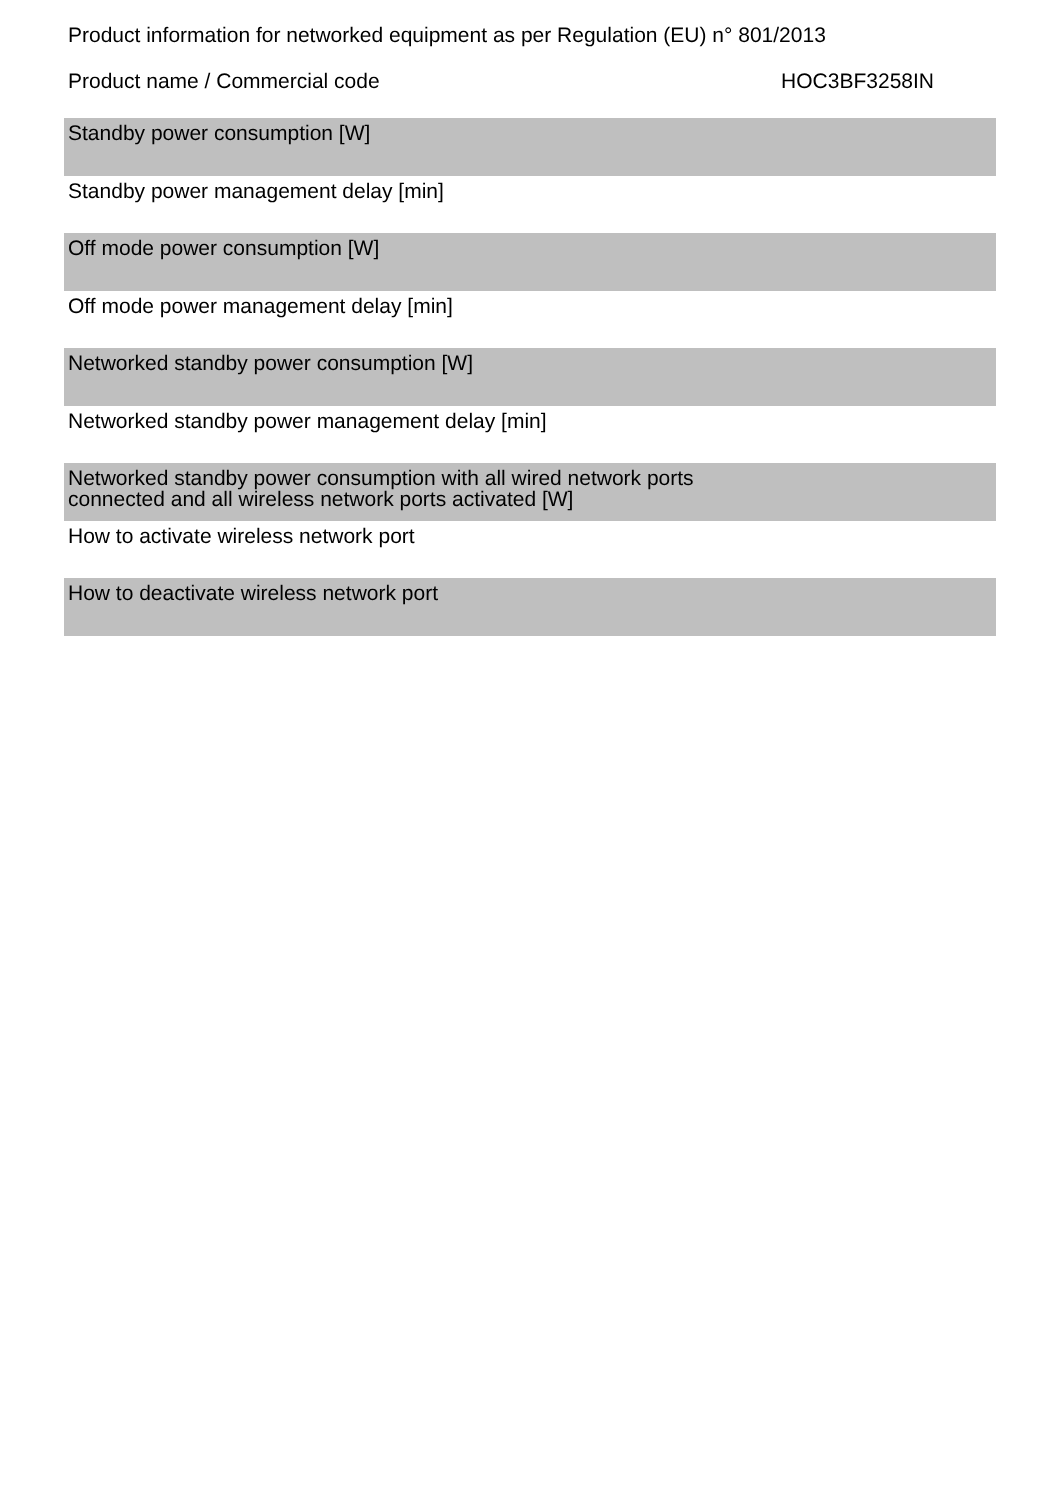Product information for networked equipment as per Regulation (EU) n° 801/2013
Product name / Commercial code HOC3BF3258IN
| Standby power consumption [W] |
| Standby power management delay [min] |
| Off mode power consumption [W] |
| Off mode power management delay [min] |
| Networked standby power consumption [W] |
| Networked standby power management delay [min] |
| Networked standby power consumption with all wired network ports connected and all wireless network ports activated [W] |
| How to activate wireless network port |
| How to deactivate wireless network port |